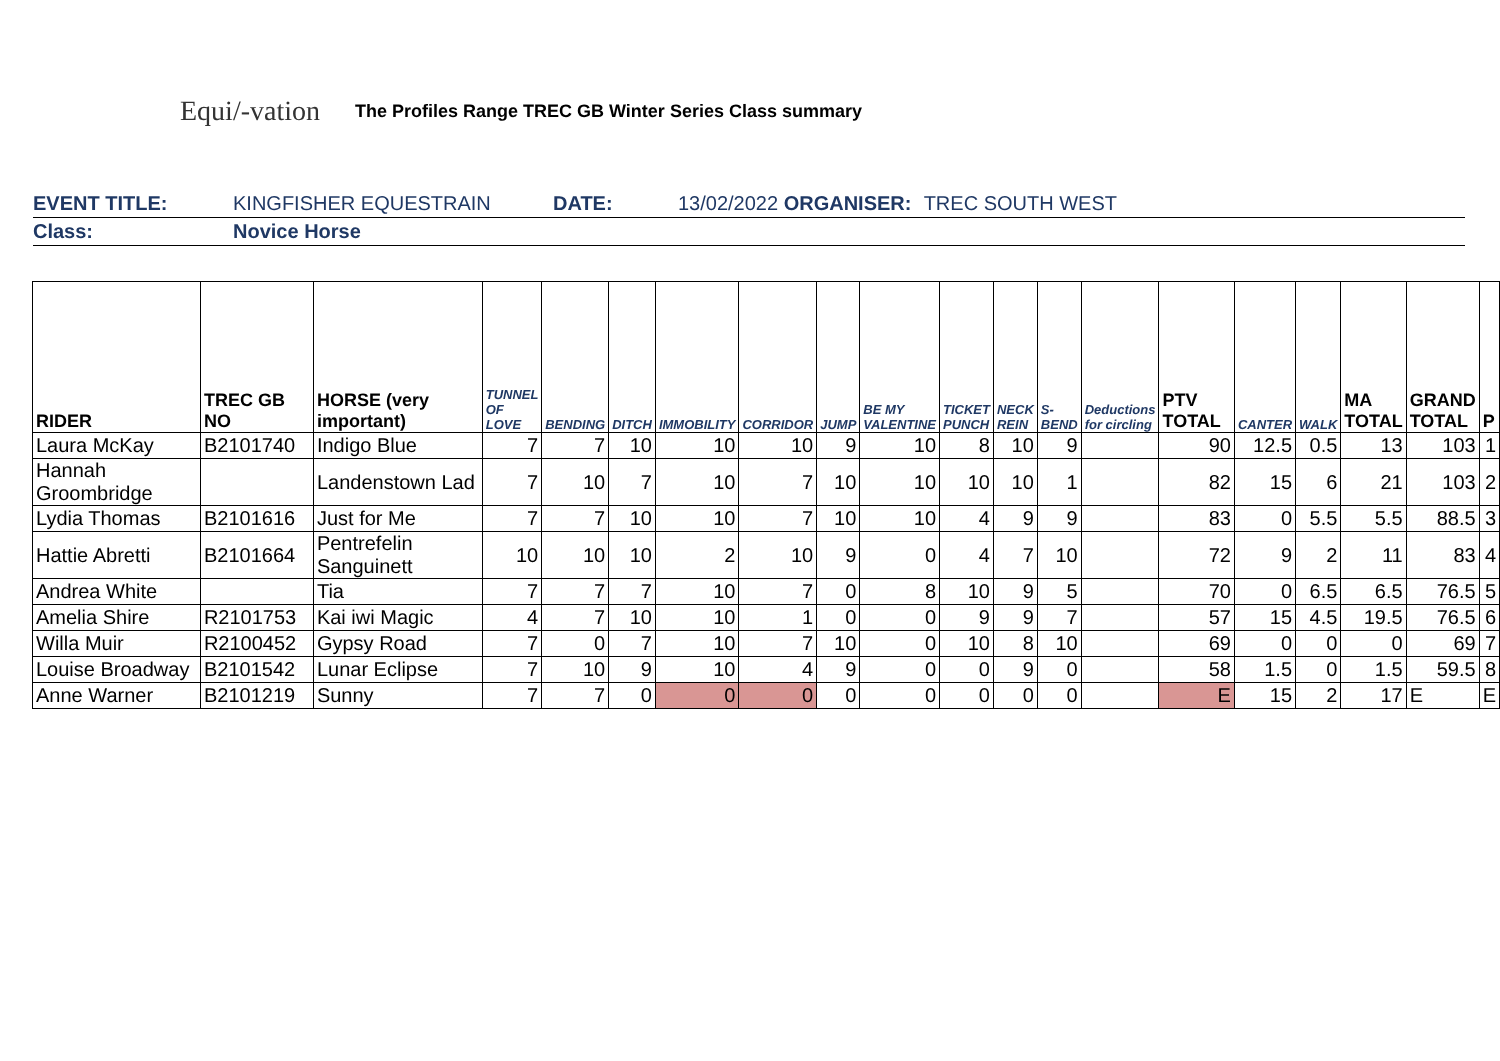Equi/-vation
The Profiles Range TREC GB Winter Series Class summary
EVENT TITLE: KINGFISHER EQUESTRAIN DATE: 13/02/2022 ORGANISER: TREC SOUTH WEST
Class: Novice Horse
| RIDER | TREC GB NO | HORSE (very important) | TUNNEL OF LOVE | BENDING | DITCH | IMMOBILITY | CORRIDOR | JUMP | BE MY VALENTINE | TICKET PUNCH | NECK REIN | S-BEND | Deductions for circling | PTV TOTAL | CANTER | WALK | MA TOTAL | GRAND TOTAL | P |
| --- | --- | --- | --- | --- | --- | --- | --- | --- | --- | --- | --- | --- | --- | --- | --- | --- | --- | --- | --- |
| Laura McKay | B2101740 | Indigo Blue | 7 | 7 | 10 | 10 | 10 | 9 | 10 | 8 | 10 | 9 | | 90 | 12.5 | 0.5 | 13 | 103 | 1 |
| Hannah Groombridge | | Landenstown Lad | 7 | 10 | 7 | 10 | 7 | 10 | 10 | 10 | 10 | 1 | | 82 | 15 | 6 | 21 | 103 | 2 |
| Lydia Thomas | B2101616 | Just for Me | 7 | 7 | 10 | 10 | 7 | 10 | 10 | 4 | 9 | 9 | | 83 | 0 | 5.5 | 5.5 | 88.5 | 3 |
| Hattie Abretti | B2101664 | Pentrefelin Sanguinett | 10 | 10 | 10 | 2 | 10 | 9 | 0 | 4 | 7 | 10 | | 72 | 9 | 2 | 11 | 83 | 4 |
| Andrea White | | Tia | 7 | 7 | 7 | 10 | 7 | 0 | 8 | 10 | 9 | 5 | | 70 | 0 | 6.5 | 6.5 | 76.5 | 5 |
| Amelia Shire | R2101753 | Kai iwi Magic | 4 | 7 | 10 | 10 | 1 | 0 | 0 | 9 | 9 | 7 | | 57 | 15 | 4.5 | 19.5 | 76.5 | 6 |
| Willa Muir | R2100452 | Gypsy Road | 7 | 0 | 7 | 10 | 7 | 10 | 0 | 10 | 8 | 10 | | 69 | 0 | 0 | 0 | 69 | 7 |
| Louise Broadway | B2101542 | Lunar Eclipse | 7 | 10 | 9 | 10 | 4 | 9 | 0 | 0 | 9 | 0 | | 58 | 1.5 | 0 | 1.5 | 59.5 | 8 |
| Anne Warner | B2101219 | Sunny | 7 | 7 | 0 | 0 | 0 | 0 | 0 | 0 | 0 | 0 | | E | 15 | 2 | 17 | E | E |